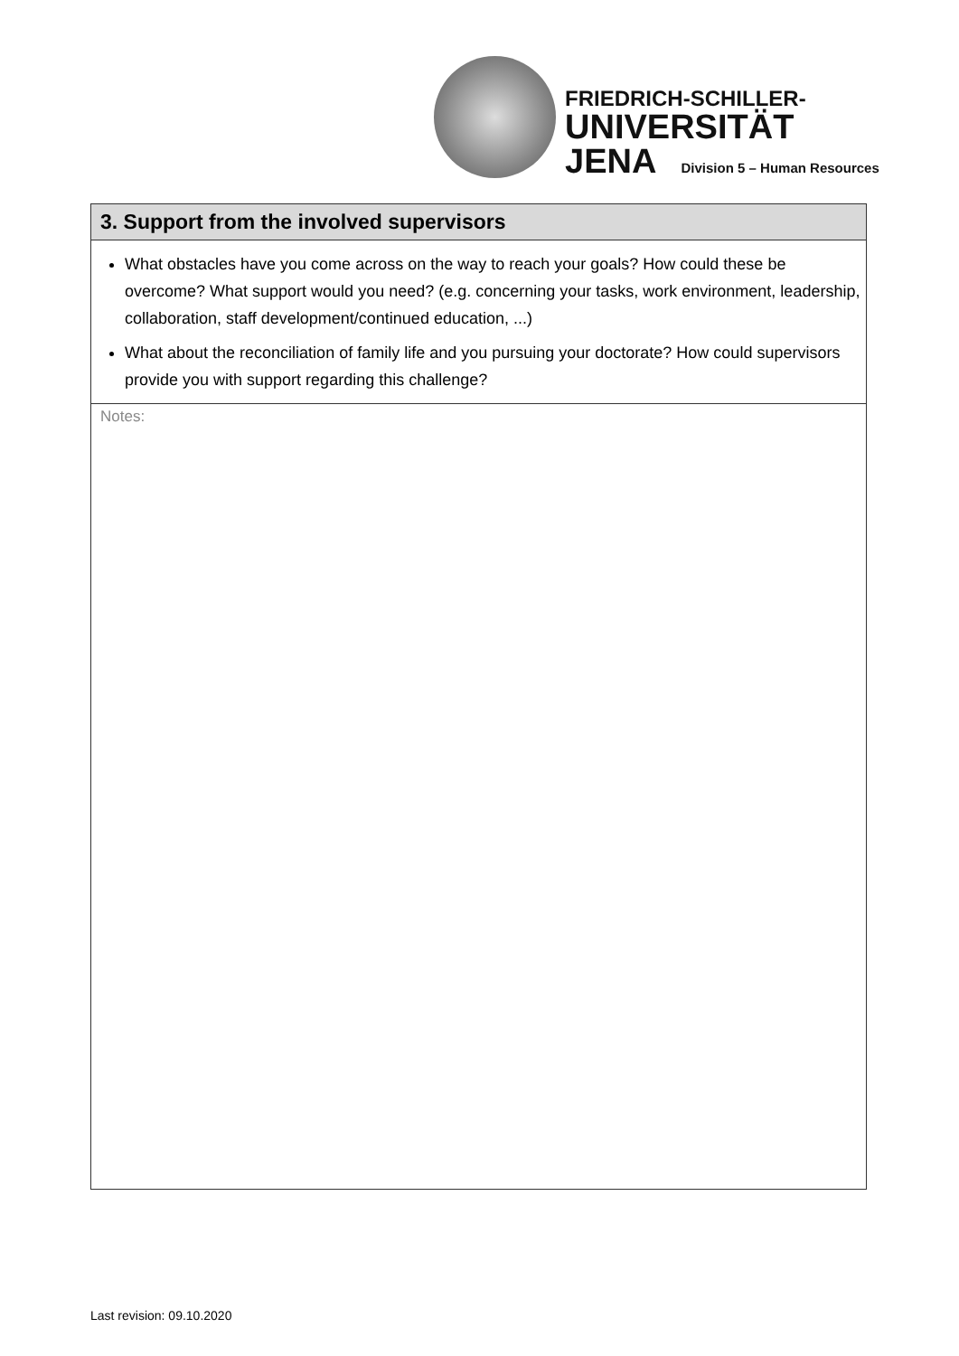FRIEDRICH-SCHILLER-
UNIVERSITÄT
JENA Division 5 – Human Resources
| 3. Support from the involved supervisors |
| --- |
| What obstacles have you come across on the way to reach your goals? How could these be overcome? What support would you need? (e.g. concerning your tasks, work environment, leadership, collaboration, staff development/continued education, ...) What about the reconciliation of family life and you pursuing your doctorate? How could supervisors provide you with support regarding this challenge? |
| Notes: |
Last revision: 09.10.2020